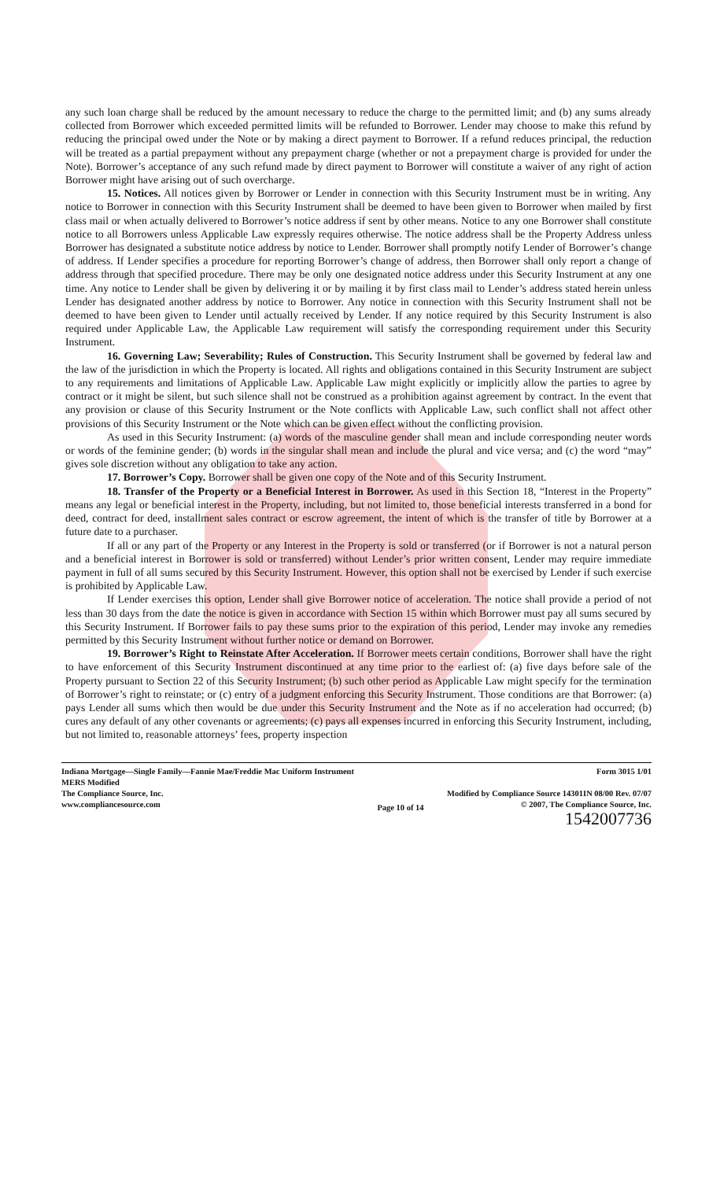any such loan charge shall be reduced by the amount necessary to reduce the charge to the permitted limit; and (b) any sums already collected from Borrower which exceeded permitted limits will be refunded to Borrower. Lender may choose to make this refund by reducing the principal owed under the Note or by making a direct payment to Borrower. If a refund reduces principal, the reduction will be treated as a partial prepayment without any prepayment charge (whether or not a prepayment charge is provided for under the Note). Borrower’s acceptance of any such refund made by direct payment to Borrower will constitute a waiver of any right of action Borrower might have arising out of such overcharge.
15. Notices. All notices given by Borrower or Lender in connection with this Security Instrument must be in writing. Any notice to Borrower in connection with this Security Instrument shall be deemed to have been given to Borrower when mailed by first class mail or when actually delivered to Borrower’s notice address if sent by other means. Notice to any one Borrower shall constitute notice to all Borrowers unless Applicable Law expressly requires otherwise. The notice address shall be the Property Address unless Borrower has designated a substitute notice address by notice to Lender. Borrower shall promptly notify Lender of Borrower’s change of address. If Lender specifies a procedure for reporting Borrower’s change of address, then Borrower shall only report a change of address through that specified procedure. There may be only one designated notice address under this Security Instrument at any one time. Any notice to Lender shall be given by delivering it or by mailing it by first class mail to Lender’s address stated herein unless Lender has designated another address by notice to Borrower. Any notice in connection with this Security Instrument shall not be deemed to have been given to Lender until actually received by Lender. If any notice required by this Security Instrument is also required under Applicable Law, the Applicable Law requirement will satisfy the corresponding requirement under this Security Instrument.
16. Governing Law; Severability; Rules of Construction. This Security Instrument shall be governed by federal law and the law of the jurisdiction in which the Property is located. All rights and obligations contained in this Security Instrument are subject to any requirements and limitations of Applicable Law. Applicable Law might explicitly or implicitly allow the parties to agree by contract or it might be silent, but such silence shall not be construed as a prohibition against agreement by contract. In the event that any provision or clause of this Security Instrument or the Note conflicts with Applicable Law, such conflict shall not affect other provisions of this Security Instrument or the Note which can be given effect without the conflicting provision.
As used in this Security Instrument: (a) words of the masculine gender shall mean and include corresponding neuter words or words of the feminine gender; (b) words in the singular shall mean and include the plural and vice versa; and (c) the word “may” gives sole discretion without any obligation to take any action.
17. Borrower’s Copy. Borrower shall be given one copy of the Note and of this Security Instrument.
18. Transfer of the Property or a Beneficial Interest in Borrower. As used in this Section 18, “Interest in the Property” means any legal or beneficial interest in the Property, including, but not limited to, those beneficial interests transferred in a bond for deed, contract for deed, installment sales contract or escrow agreement, the intent of which is the transfer of title by Borrower at a future date to a purchaser.
If all or any part of the Property or any Interest in the Property is sold or transferred (or if Borrower is not a natural person and a beneficial interest in Borrower is sold or transferred) without Lender’s prior written consent, Lender may require immediate payment in full of all sums secured by this Security Instrument. However, this option shall not be exercised by Lender if such exercise is prohibited by Applicable Law.
If Lender exercises this option, Lender shall give Borrower notice of acceleration. The notice shall provide a period of not less than 30 days from the date the notice is given in accordance with Section 15 within which Borrower must pay all sums secured by this Security Instrument. If Borrower fails to pay these sums prior to the expiration of this period, Lender may invoke any remedies permitted by this Security Instrument without further notice or demand on Borrower.
19. Borrower’s Right to Reinstate After Acceleration. If Borrower meets certain conditions, Borrower shall have the right to have enforcement of this Security Instrument discontinued at any time prior to the earliest of: (a) five days before sale of the Property pursuant to Section 22 of this Security Instrument; (b) such other period as Applicable Law might specify for the termination of Borrower’s right to reinstate; or (c) entry of a judgment enforcing this Security Instrument. Those conditions are that Borrower: (a) pays Lender all sums which then would be due under this Security Instrument and the Note as if no acceleration had occurred; (b) cures any default of any other covenants or agreements; (c) pays all expenses incurred in enforcing this Security Instrument, including, but not limited to, reasonable attorneys’ fees, property inspection
Indiana Mortgage—Single Family—Fannie Mae/Freddie Mac Uniform Instrument
MERS Modified
The Compliance Source, Inc.
www.compliancesource.com
Page 10 of 14 Form 3015 1/01
Modified by Compliance Source 14301IN 08/00 Rev. 07/07
© 2007, The Compliance Source, Inc.
1542007736